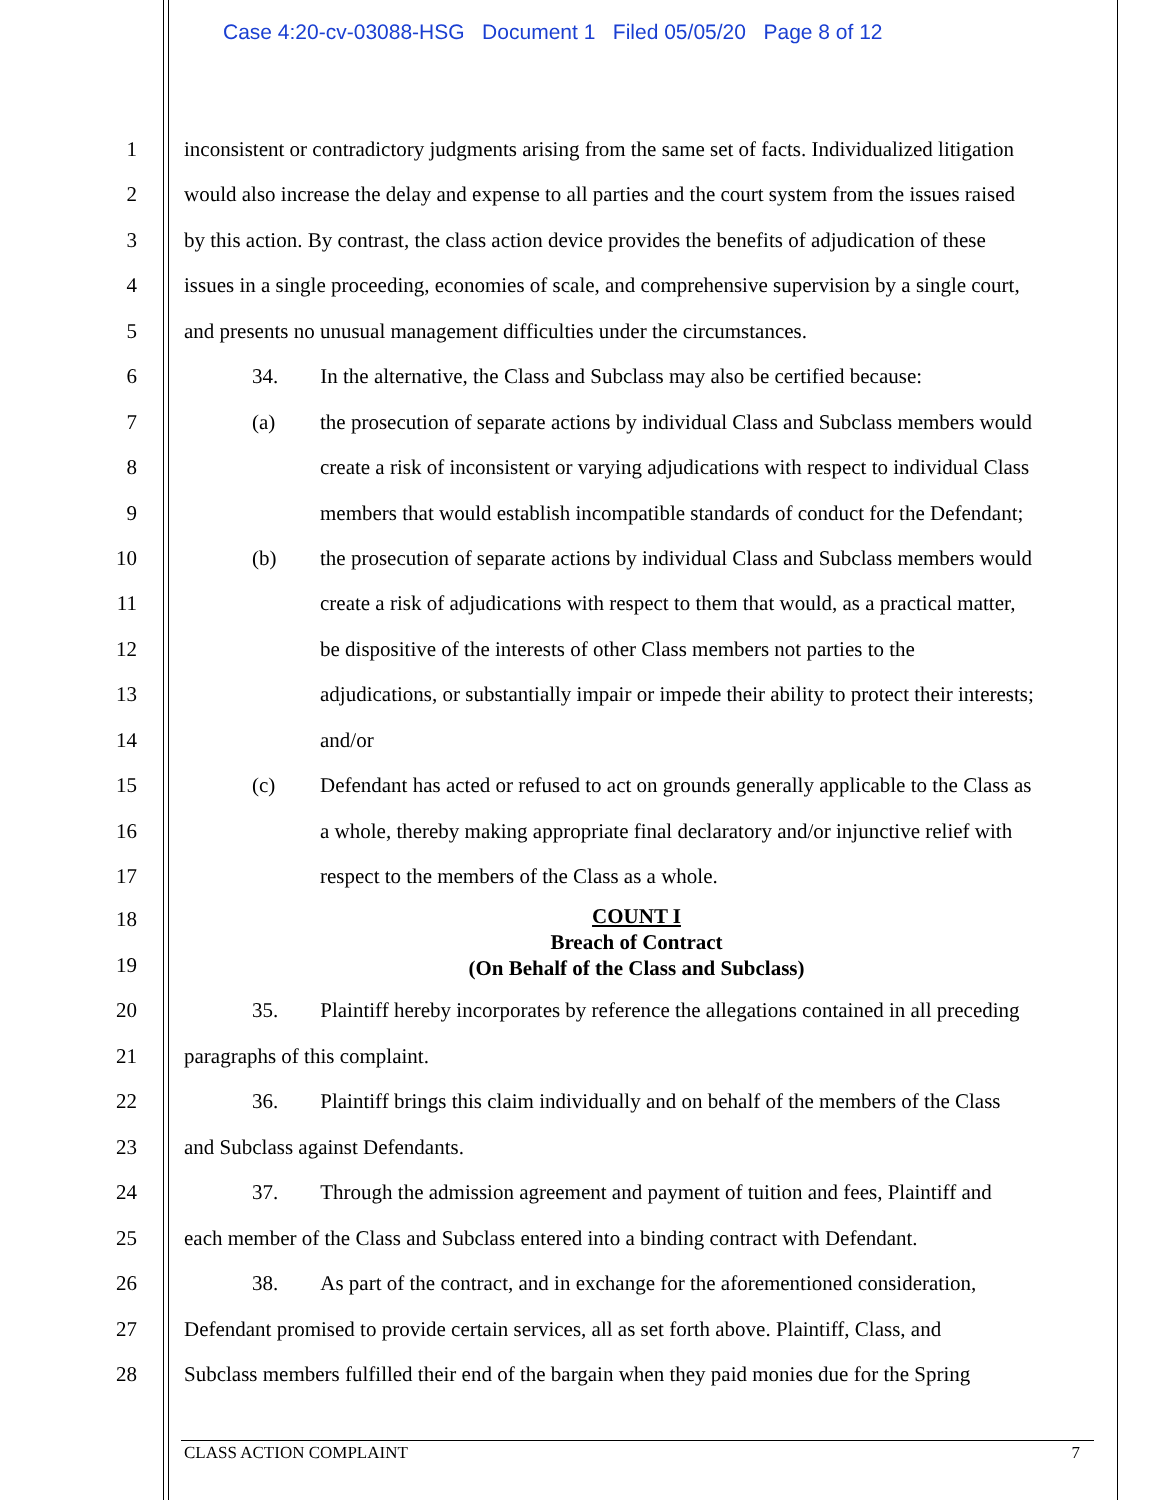Case 4:20-cv-03088-HSG Document 1 Filed 05/05/20 Page 8 of 12
1 inconsistent or contradictory judgments arising from the same set of facts. Individualized litigation
2 would also increase the delay and expense to all parties and the court system from the issues raised
3 by this action. By contrast, the class action device provides the benefits of adjudication of these
4 issues in a single proceeding, economies of scale, and comprehensive supervision by a single court,
5 and presents no unusual management difficulties under the circumstances.
6 34. In the alternative, the Class and Subclass may also be certified because:
7 (a) the prosecution of separate actions by individual Class and Subclass members would
8 create a risk of inconsistent or varying adjudications with respect to individual Class
9 members that would establish incompatible standards of conduct for the Defendant;
10 (b) the prosecution of separate actions by individual Class and Subclass members would
11 create a risk of adjudications with respect to them that would, as a practical matter,
12 be dispositive of the interests of other Class members not parties to the
13 adjudications, or substantially impair or impede their ability to protect their interests;
14 and/or
15 (c) Defendant has acted or refused to act on grounds generally applicable to the Class as
16 a whole, thereby making appropriate final declaratory and/or injunctive relief with
17 respect to the members of the Class as a whole.
COUNT I
Breach of Contract
(On Behalf of the Class and Subclass)
18
19
20 35. Plaintiff hereby incorporates by reference the allegations contained in all preceding
21 paragraphs of this complaint.
22 36. Plaintiff brings this claim individually and on behalf of the members of the Class
23 and Subclass against Defendants.
24 37. Through the admission agreement and payment of tuition and fees, Plaintiff and
25 each member of the Class and Subclass entered into a binding contract with Defendant.
26 38. As part of the contract, and in exchange for the aforementioned consideration,
27 Defendant promised to provide certain services, all as set forth above. Plaintiff, Class, and
28 Subclass members fulfilled their end of the bargain when they paid monies due for the Spring
CLASS ACTION COMPLAINT 7